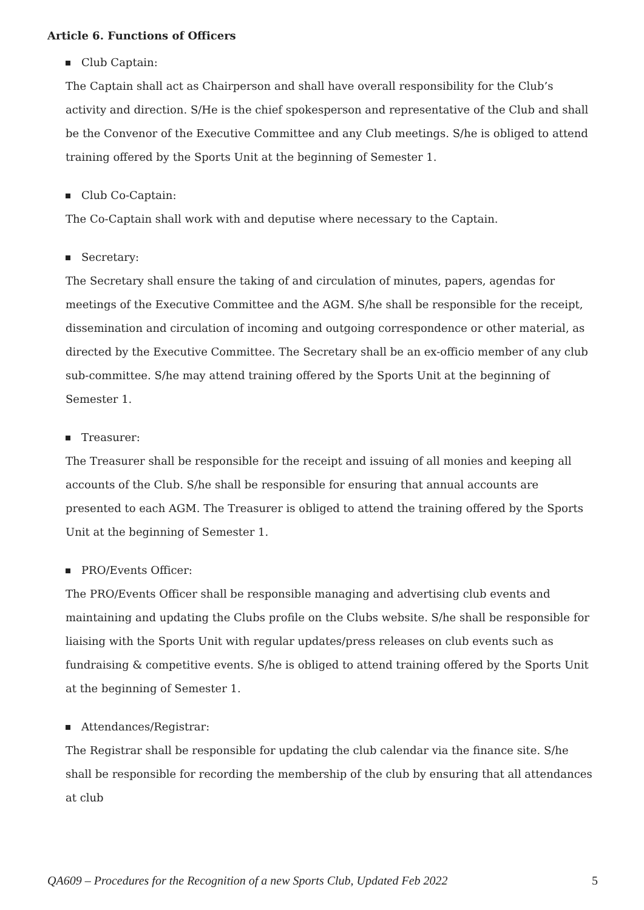Article 6. Functions of Officers
Club Captain:
The Captain shall act as Chairperson and shall have overall responsibility for the Club’s activity and direction. S/He is the chief spokesperson and representative of the Club and shall be the Convenor of the Executive Committee and any Club meetings. S/he is obliged to attend training offered by the Sports Unit at the beginning of Semester 1.
Club Co-Captain:
The Co-Captain shall work with and deputise where necessary to the Captain.
Secretary:
The Secretary shall ensure the taking of and circulation of minutes, papers, agendas for meetings of the Executive Committee and the AGM. S/he shall be responsible for the receipt, dissemination and circulation of incoming and outgoing correspondence or other material, as directed by the Executive Committee. The Secretary shall be an ex-officio member of any club sub-committee. S/he may attend training offered by the Sports Unit at the beginning of Semester 1.
Treasurer:
The Treasurer shall be responsible for the receipt and issuing of all monies and keeping all accounts of the Club. S/he shall be responsible for ensuring that annual accounts are presented to each AGM. The Treasurer is obliged to attend the training offered by the Sports Unit at the beginning of Semester 1.
PRO/Events Officer:
The PRO/Events Officer shall be responsible managing and advertising club events and maintaining and updating the Clubs profile on the Clubs website. S/he shall be responsible for liaising with the Sports Unit with regular updates/press releases on club events such as fundraising & competitive events. S/he is obliged to attend training offered by the Sports Unit at the beginning of Semester 1.
Attendances/Registrar:
The Registrar shall be responsible for updating the club calendar via the finance site. S/he shall be responsible for recording the membership of the club by ensuring that all attendances at club
QA609 – Procedures for the Recognition of a new Sports Club, Updated Feb 2022 5